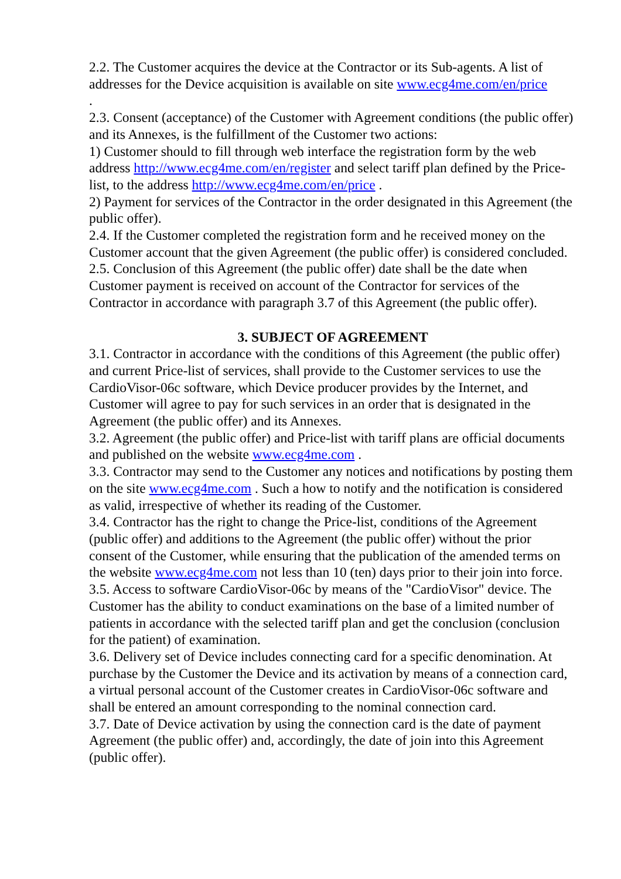2.2. The Customer acquires the device at the Contractor or its Sub-agents. A list of addresses for the Device acquisition is available on site www.ecg4me.com/en/price
.
2.3. Consent (acceptance) of the Customer with Agreement conditions (the public offer) and its Annexes, is the fulfillment of the Customer two actions:
1) Customer should to fill through web interface the registration form by the web address http://www.ecg4me.com/en/register and select tariff plan defined by the Price-list, to the address http://www.ecg4me.com/en/price .
2) Payment for services of the Contractor in the order designated in this Agreement (the public offer).
2.4. If the Customer completed the registration form and he received money on the Customer account that the given Agreement (the public offer) is considered concluded.
2.5. Conclusion of this Agreement (the public offer) date shall be the date when Customer payment is received on account of the Contractor for services of the Contractor in accordance with paragraph 3.7 of this Agreement (the public offer).
3. SUBJECT OF AGREEMENT
3.1. Contractor in accordance with the conditions of this Agreement (the public offer) and current Price-list of services, shall provide to the Customer services to use the CardioVisor-06c software, which Device producer provides by the Internet, and Customer will agree to pay for such services in an order that is designated in the Agreement (the public offer) and its Annexes.
3.2. Agreement (the public offer) and Price-list with tariff plans are official documents and published on the website www.ecg4me.com .
3.3. Contractor may send to the Customer any notices and notifications by posting them on the site www.ecg4me.com . Such a how to notify and the notification is considered as valid, irrespective of whether its reading of the Customer.
3.4. Contractor has the right to change the Price-list, conditions of the Agreement (public offer) and additions to the Agreement (the public offer) without the prior consent of the Customer, while ensuring that the publication of the amended terms on the website www.ecg4me.com not less than 10 (ten) days prior to their join into force.
3.5. Access to software CardioVisor-06c by means of the "CardioVisor" device. The Customer has the ability to conduct examinations on the base of a limited number of patients in accordance with the selected tariff plan and get the conclusion (conclusion for the patient) of examination.
3.6. Delivery set of Device includes connecting card for a specific denomination. At purchase by the Customer the Device and its activation by means of a connection card, a virtual personal account of the Customer creates in CardioVisor-06c software and shall be entered an amount corresponding to the nominal connection card.
3.7. Date of Device activation by using the connection card is the date of payment Agreement (the public offer) and, accordingly, the date of join into this Agreement (public offer).